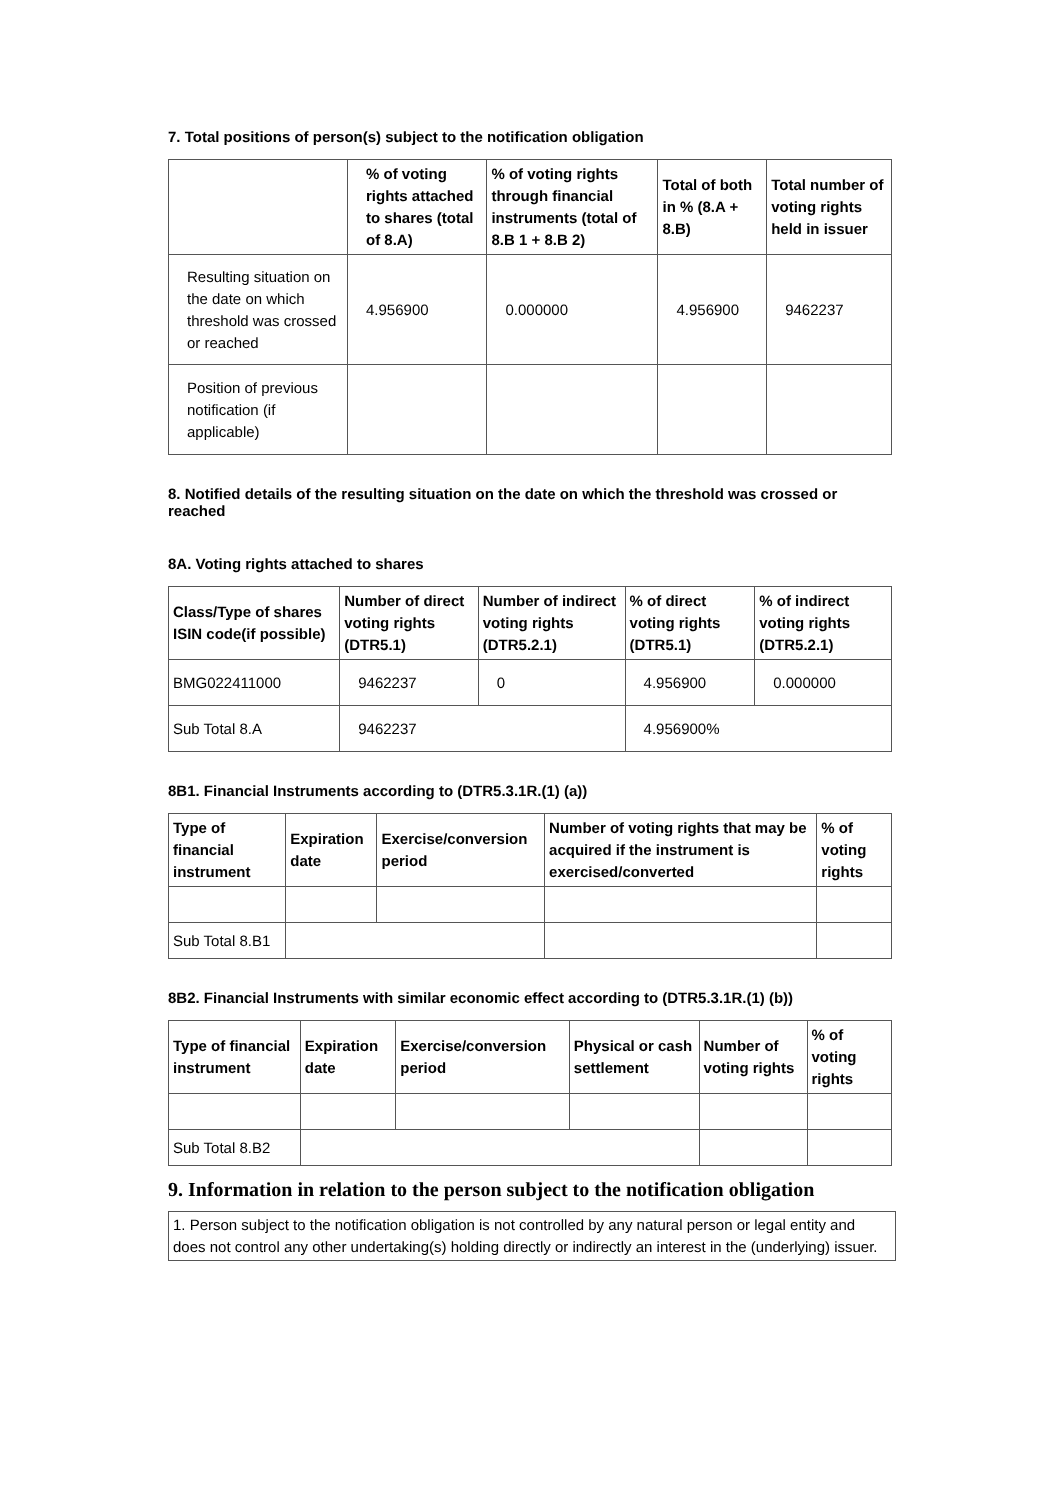7. Total positions of person(s) subject to the notification obligation
| | % of voting rights attached to shares (total of 8.A) | % of voting rights through financial instruments (total of 8.B 1 + 8.B 2) | Total of both in % (8.A + 8.B) | Total number of voting rights held in issuer |
| --- | --- | --- | --- | --- |
| Resulting situation on the date on which threshold was crossed or reached | 4.956900 | 0.000000 | 4.956900 | 9462237 |
| Position of previous notification (if applicable) | | | | |
8. Notified details of the resulting situation on the date on which the threshold was crossed or reached
8A. Voting rights attached to shares
| Class/Type of shares ISIN code(if possible) | Number of direct voting rights (DTR5.1) | Number of indirect voting rights (DTR5.2.1) | % of direct voting rights (DTR5.1) | % of indirect voting rights (DTR5.2.1) |
| --- | --- | --- | --- | --- |
| BMG022411000 | 9462237 | 0 | 4.956900 | 0.000000 |
| Sub Total 8.A | 9462237 | | 4.956900% | |
8B1. Financial Instruments according to (DTR5.3.1R.(1) (a))
| Type of financial instrument | Expiration date | Exercise/conversion period | Number of voting rights that may be acquired if the instrument is exercised/converted | % of voting rights |
| --- | --- | --- | --- | --- |
| Sub Total 8.B1 | | | | |
8B2. Financial Instruments with similar economic effect according to (DTR5.3.1R.(1) (b))
| Type of financial instrument | Expiration date | Exercise/conversion period | Physical or cash settlement | Number of voting rights | % of voting rights |
| --- | --- | --- | --- | --- | --- |
| Sub Total 8.B2 | | | | | |
9. Information in relation to the person subject to the notification obligation
1. Person subject to the notification obligation is not controlled by any natural person or legal entity and does not control any other undertaking(s) holding directly or indirectly an interest in the (underlying) issuer.